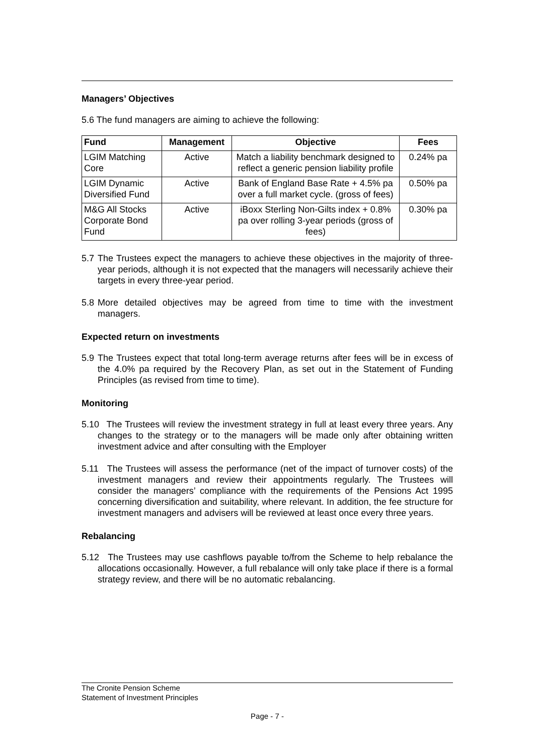Managers’ Objectives
5.6 The fund managers are aiming to achieve the following:
| Fund | Management | Objective | Fees |
| --- | --- | --- | --- |
| LGIM Matching Core | Active | Match a liability benchmark designed to reflect a generic pension liability profile | 0.24% pa |
| LGIM Dynamic Diversified Fund | Active | Bank of England Base Rate + 4.5% pa over a full market cycle. (gross of fees) | 0.50% pa |
| M&G All Stocks Corporate Bond Fund | Active | iBoxx Sterling Non-Gilts index + 0.8% pa over rolling 3-year periods (gross of fees) | 0.30% pa |
5.7 The Trustees expect the managers to achieve these objectives in the majority of three-year periods, although it is not expected that the managers will necessarily achieve their targets in every three-year period.
5.8 More detailed objectives may be agreed from time to time with the investment managers.
Expected return on investments
5.9 The Trustees expect that total long-term average returns after fees will be in excess of the 4.0% pa required by the Recovery Plan, as set out in the Statement of Funding Principles (as revised from time to time).
Monitoring
5.10 The Trustees will review the investment strategy in full at least every three years. Any changes to the strategy or to the managers will be made only after obtaining written investment advice and after consulting with the Employer
5.11 The Trustees will assess the performance (net of the impact of turnover costs) of the investment managers and review their appointments regularly. The Trustees will consider the managers’ compliance with the requirements of the Pensions Act 1995 concerning diversification and suitability, where relevant. In addition, the fee structure for investment managers and advisers will be reviewed at least once every three years.
Rebalancing
5.12 The Trustees may use cashflows payable to/from the Scheme to help rebalance the allocations occasionally. However, a full rebalance will only take place if there is a formal strategy review, and there will be no automatic rebalancing.
The Cronite Pension Scheme
Statement of Investment Principles
Page - 7 -